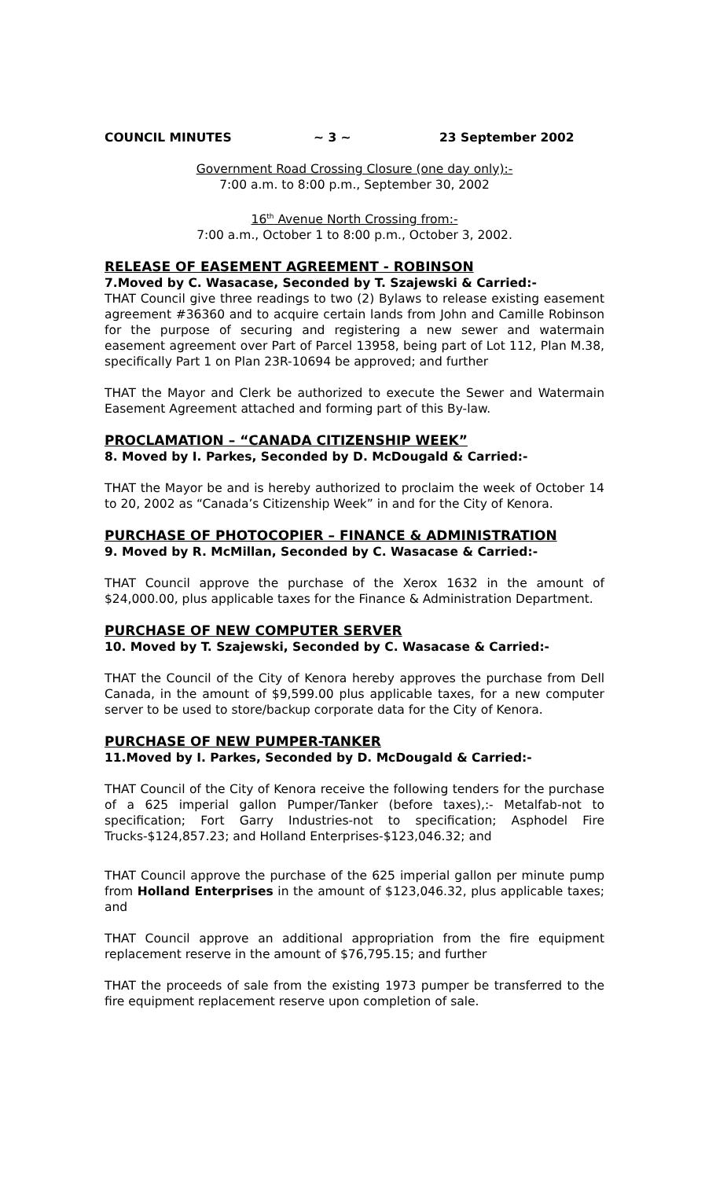COUNCIL MINUTES ~ 3 ~ 23 September 2002
Government Road Crossing Closure (one day only):-
7:00 a.m. to 8:00 p.m., September 30, 2002
16<sup>th</sup> Avenue North Crossing from:-
7:00 a.m., October 1 to 8:00 p.m., October 3, 2002.
RELEASE OF EASEMENT AGREEMENT - ROBINSON
7.Moved by C. Wasacase, Seconded by T. Szajewski & Carried:-
THAT Council give three readings to two (2) Bylaws to release existing easement agreement #36360 and to acquire certain lands from John and Camille Robinson for the purpose of securing and registering a new sewer and watermain easement agreement over Part of Parcel 13958, being part of Lot 112, Plan M.38, specifically Part 1 on Plan 23R-10694 be approved; and further
THAT the Mayor and Clerk be authorized to execute the Sewer and Watermain Easement Agreement attached and forming part of this By-law.
PROCLAMATION – “CANADA CITIZENSHIP WEEK”
8. Moved by I. Parkes, Seconded by D. McDougald & Carried:-
THAT the Mayor be and is hereby authorized to proclaim the week of October 14 to 20, 2002 as “Canada’s Citizenship Week” in and for the City of Kenora.
PURCHASE OF PHOTOCOPIER – FINANCE & ADMINISTRATION
9. Moved by R. McMillan, Seconded by C. Wasacase & Carried:-
THAT Council approve the purchase of the Xerox 1632 in the amount of $24,000.00, plus applicable taxes for the Finance & Administration Department.
PURCHASE OF NEW COMPUTER SERVER
10. Moved by T. Szajewski, Seconded by C. Wasacase & Carried:-
THAT the Council of the City of Kenora hereby approves the purchase from Dell Canada, in the amount of $9,599.00 plus applicable taxes, for a new computer server to be used to store/backup corporate data for the City of Kenora.
PURCHASE OF NEW PUMPER-TANKER
11.Moved by I. Parkes, Seconded by D. McDougald & Carried:-
THAT Council of the City of Kenora receive the following tenders for the purchase of a 625 imperial gallon Pumper/Tanker (before taxes),:- Metalfab-not to specification; Fort Garry Industries-not to specification; Asphodel Fire Trucks-$124,857.23; and Holland Enterprises-$123,046.32; and
THAT Council approve the purchase of the 625 imperial gallon per minute pump from Holland Enterprises in the amount of $123,046.32, plus applicable taxes; and
THAT Council approve an additional appropriation from the fire equipment replacement reserve in the amount of $76,795.15; and further
THAT the proceeds of sale from the existing 1973 pumper be transferred to the fire equipment replacement reserve upon completion of sale.